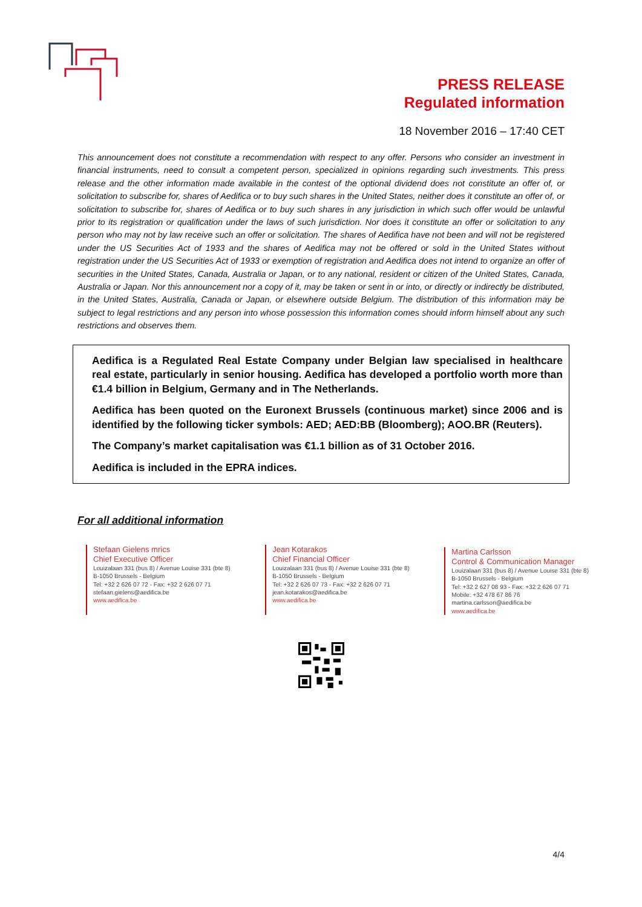PRESS RELEASE
Regulated information
18 November 2016 – 17:40 CET
This announcement does not constitute a recommendation with respect to any offer. Persons who consider an investment in financial instruments, need to consult a competent person, specialized in opinions regarding such investments. This press release and the other information made available in the contest of the optional dividend does not constitute an offer of, or solicitation to subscribe for, shares of Aedifica or to buy such shares in the United States, neither does it constitute an offer of, or solicitation to subscribe for, shares of Aedifica or to buy such shares in any jurisdiction in which such offer would be unlawful prior to its registration or qualification under the laws of such jurisdiction. Nor does it constitute an offer or solicitation to any person who may not by law receive such an offer or solicitation. The shares of Aedifica have not been and will not be registered under the US Securities Act of 1933 and the shares of Aedifica may not be offered or sold in the United States without registration under the US Securities Act of 1933 or exemption of registration and Aedifica does not intend to organize an offer of securities in the United States, Canada, Australia or Japan, or to any national, resident or citizen of the United States, Canada, Australia or Japan. Nor this announcement nor a copy of it, may be taken or sent in or into, or directly or indirectly be distributed, in the United States, Australia, Canada or Japan, or elsewhere outside Belgium. The distribution of this information may be subject to legal restrictions and any person into whose possession this information comes should inform himself about any such restrictions and observes them.
Aedifica is a Regulated Real Estate Company under Belgian law specialised in healthcare real estate, particularly in senior housing. Aedifica has developed a portfolio worth more than €1.4 billion in Belgium, Germany and in The Netherlands.
Aedifica has been quoted on the Euronext Brussels (continuous market) since 2006 and is identified by the following ticker symbols: AED; AED:BB (Bloomberg); AOO.BR (Reuters).
The Company’s market capitalisation was €1.1 billion as of 31 October 2016.
Aedifica is included in the EPRA indices.
For all additional information
Stefaan Gielens mrics
Chief Executive Officer
Louizalaan 331 (bus 8) / Avenue Louise 331 (bte 8)
B-1050 Brussels - Belgium
Tel: +32 2 626 07 72 - Fax: +32 2 626 07 71
stefaan.gielens@aedifica.be
www.aedifica.be
Jean Kotarakos
Chief Financial Officer
Louizalaan 331 (bus 8) / Avenue Louise 331 (bte 8)
B-1050 Brussels - Belgium
Tel: +32 2 626 07 73 - Fax: +32 2 626 07 71
jean.kotarakos@aedifica.be
www.aedifica.be
Martina Carlsson
Control & Communication Manager
Louizalaan 331 (bus 8) / Avenue Louise 331 (bte 8)
B-1050 Brussels - Belgium
Tel: +32 2 627 08 93 - Fax: +32 2 626 07 71
Mobile: +32 478 67 86 76
martina.carlsson@aedifica.be
www.aedifica.be
4/4